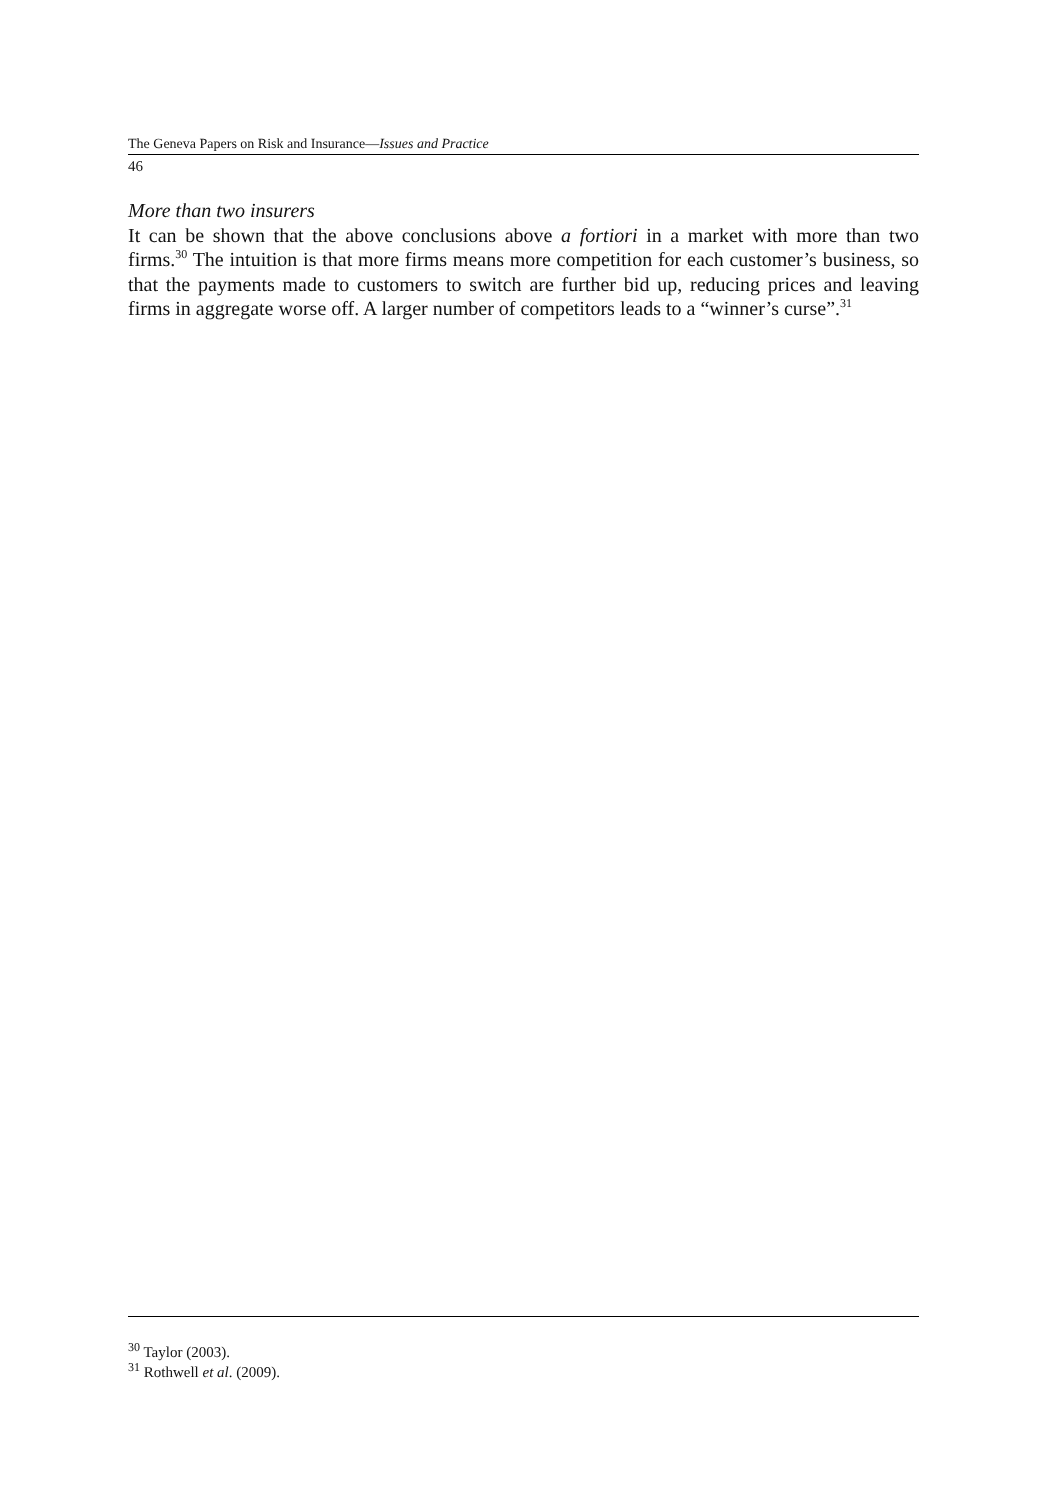The Geneva Papers on Risk and Insurance—Issues and Practice
46
More than two insurers
It can be shown that the above conclusions above a fortiori in a market with more than two firms.<sup>30</sup> The intuition is that more firms means more competition for each customer’s business, so that the payments made to customers to switch are further bid up, reducing prices and leaving firms in aggregate worse off. A larger number of competitors leads to a “winner’s curse”.<sup>31</sup>
<sup>30</sup> Taylor (2003).
<sup>31</sup> Rothwell et al. (2009).